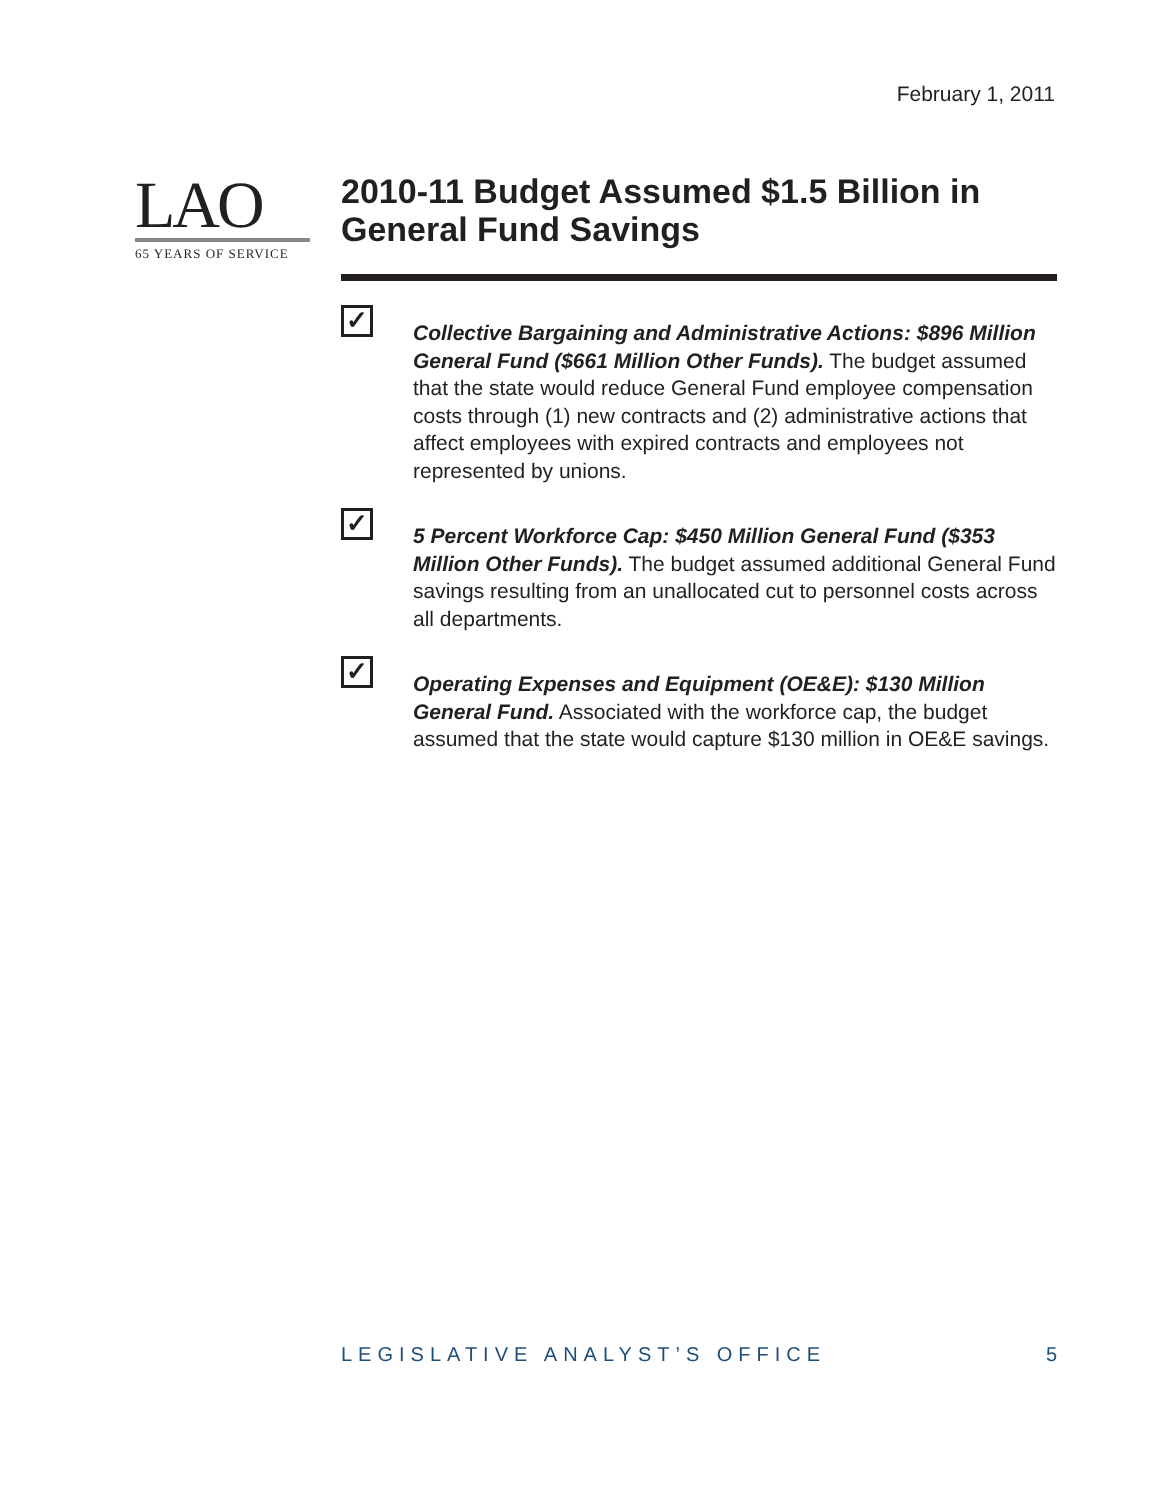February 1, 2011
LAO
65 YEARS OF SERVICE
2010-11 Budget Assumed $1.5 Billion in General Fund Savings
✓
Collective Bargaining and Administrative Actions: $896 Million General Fund ($661 Million Other Funds). The budget assumed that the state would reduce General Fund employee compensation costs through (1) new contracts and (2) administrative actions that affect employees with expired contracts and employees not represented by unions.
✓
5 Percent Workforce Cap: $450 Million General Fund ($353 Million Other Funds). The budget assumed additional General Fund savings resulting from an unallocated cut to personnel costs across all departments.
✓
Operating Expenses and Equipment (OE&E): $130 Million General Fund. Associated with the workforce cap, the budget assumed that the state would capture $130 million in OE&E savings.
LEGISLATIVE ANALYST’S OFFICE 5